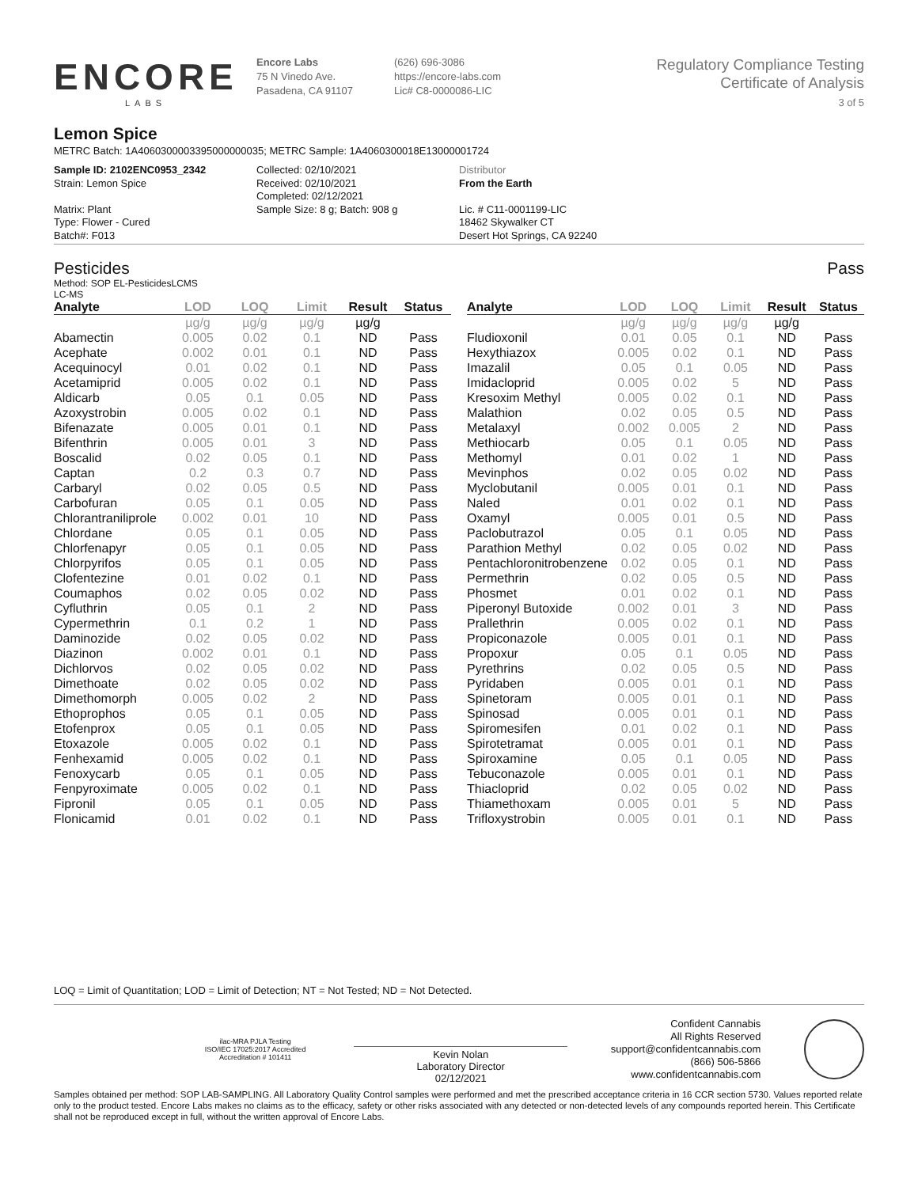ENCORE
LABS
Encore Labs
75 N Vinedo Ave.
Pasadena, CA 91107
(626) 696-3086
https://encore-labs.com
Lic# C8-0000086-LIC
Regulatory Compliance Testing
Certificate of Analysis
3 of 5
Lemon Spice
METRC Batch: 1A4060300003395000000035; METRC Sample: 1A4060300018E13000001724
Sample ID: 2102ENC0953_2342
Strain: Lemon Spice
Matrix: Plant
Type: Flower - Cured
Batch#: F013
Collected: 02/10/2021
Received: 02/10/2021
Completed: 02/12/2021
Sample Size: 8 g; Batch: 908 g
Distributor
From the Earth
Lic. # C11-0001199-LIC
18462 Skywalker CT
Desert Hot Springs, CA 92240
Pesticides Pass
Method: SOP EL-PesticidesLCMS
LC-MS
| Analyte | LOD | LOQ | Limit | Result | Status |
| --- | --- | --- | --- | --- | --- |
| | µg/g | µg/g | µg/g | µg/g | |
| Abamectin | 0.005 | 0.02 | 0.1 | ND | Pass |
| Acephate | 0.002 | 0.01 | 0.1 | ND | Pass |
| Acequinocyl | 0.01 | 0.02 | 0.1 | ND | Pass |
| Acetamiprid | 0.005 | 0.02 | 0.1 | ND | Pass |
| Aldicarb | 0.05 | 0.1 | 0.05 | ND | Pass |
| Azoxystrobin | 0.005 | 0.02 | 0.1 | ND | Pass |
| Bifenazate | 0.005 | 0.01 | 0.1 | ND | Pass |
| Bifenthrin | 0.005 | 0.01 | 3 | ND | Pass |
| Boscalid | 0.02 | 0.05 | 0.1 | ND | Pass |
| Captan | 0.2 | 0.3 | 0.7 | ND | Pass |
| Carbaryl | 0.02 | 0.05 | 0.5 | ND | Pass |
| Carbofuran | 0.05 | 0.1 | 0.05 | ND | Pass |
| Chlorantraniliprole | 0.002 | 0.01 | 10 | ND | Pass |
| Chlordane | 0.05 | 0.1 | 0.05 | ND | Pass |
| Chlorfenapyr | 0.05 | 0.1 | 0.05 | ND | Pass |
| Chlorpyrifos | 0.05 | 0.1 | 0.05 | ND | Pass |
| Clofentezine | 0.01 | 0.02 | 0.1 | ND | Pass |
| Coumaphos | 0.02 | 0.05 | 0.02 | ND | Pass |
| Cyfluthrin | 0.05 | 0.1 | 2 | ND | Pass |
| Cypermethrin | 0.1 | 0.2 | 1 | ND | Pass |
| Daminozide | 0.02 | 0.05 | 0.02 | ND | Pass |
| Diazinon | 0.002 | 0.01 | 0.1 | ND | Pass |
| Dichlorvos | 0.02 | 0.05 | 0.02 | ND | Pass |
| Dimethoate | 0.02 | 0.05 | 0.02 | ND | Pass |
| Dimethomorph | 0.005 | 0.02 | 2 | ND | Pass |
| Ethoprophos | 0.05 | 0.1 | 0.05 | ND | Pass |
| Etofenprox | 0.05 | 0.1 | 0.05 | ND | Pass |
| Etoxazole | 0.005 | 0.02 | 0.1 | ND | Pass |
| Fenhexamid | 0.005 | 0.02 | 0.1 | ND | Pass |
| Fenoxycarb | 0.05 | 0.1 | 0.05 | ND | Pass |
| Fenpyroximate | 0.005 | 0.02 | 0.1 | ND | Pass |
| Fipronil | 0.05 | 0.1 | 0.05 | ND | Pass |
| Flonicamid | 0.01 | 0.02 | 0.1 | ND | Pass |
| Analyte | LOD | LOQ | Limit | Result | Status |
| --- | --- | --- | --- | --- | --- |
| | µg/g | µg/g | µg/g | µg/g | |
| Fludioxonil | 0.01 | 0.05 | 0.1 | ND | Pass |
| Hexythiazox | 0.005 | 0.02 | 0.1 | ND | Pass |
| Imazalil | 0.05 | 0.1 | 0.05 | ND | Pass |
| Imidacloprid | 0.005 | 0.02 | 5 | ND | Pass |
| Kresoxim Methyl | 0.005 | 0.02 | 0.1 | ND | Pass |
| Malathion | 0.02 | 0.05 | 0.5 | ND | Pass |
| Metalaxyl | 0.002 | 0.005 | 2 | ND | Pass |
| Methiocarb | 0.05 | 0.1 | 0.05 | ND | Pass |
| Methomyl | 0.01 | 0.02 | 1 | ND | Pass |
| Mevinphos | 0.02 | 0.05 | 0.02 | ND | Pass |
| Myclobutanil | 0.005 | 0.01 | 0.1 | ND | Pass |
| Naled | 0.01 | 0.02 | 0.1 | ND | Pass |
| Oxamyl | 0.005 | 0.01 | 0.5 | ND | Pass |
| Paclobutrazol | 0.05 | 0.1 | 0.05 | ND | Pass |
| Parathion Methyl | 0.02 | 0.05 | 0.02 | ND | Pass |
| Pentachloronitrobenzene | 0.02 | 0.05 | 0.1 | ND | Pass |
| Permethrin | 0.02 | 0.05 | 0.5 | ND | Pass |
| Phosmet | 0.01 | 0.02 | 0.1 | ND | Pass |
| Piperonyl Butoxide | 0.002 | 0.01 | 3 | ND | Pass |
| Prallethrin | 0.005 | 0.02 | 0.1 | ND | Pass |
| Propiconazole | 0.005 | 0.01 | 0.1 | ND | Pass |
| Propoxur | 0.05 | 0.1 | 0.05 | ND | Pass |
| Pyrethrins | 0.02 | 0.05 | 0.5 | ND | Pass |
| Pyridaben | 0.005 | 0.01 | 0.1 | ND | Pass |
| Spinetoram | 0.005 | 0.01 | 0.1 | ND | Pass |
| Spinosad | 0.005 | 0.01 | 0.1 | ND | Pass |
| Spiromesifen | 0.01 | 0.02 | 0.1 | ND | Pass |
| Spirotetramat | 0.005 | 0.01 | 0.1 | ND | Pass |
| Spiroxamine | 0.05 | 0.1 | 0.05 | ND | Pass |
| Tebuconazole | 0.005 | 0.01 | 0.1 | ND | Pass |
| Thiacloprid | 0.02 | 0.05 | 0.02 | ND | Pass |
| Thiamethoxam | 0.005 | 0.01 | 5 | ND | Pass |
| Trifloxystrobin | 0.005 | 0.01 | 0.1 | ND | Pass |
LOQ = Limit of Quantitation; LOD = Limit of Detection; NT = Not Tested; ND = Not Detected.
ilac-MRA PJLA Testing
ISO/IEC 17025:2017 Accredited
Accreditation # 101411
Kevin Nolan
Laboratory Director
02/12/2021
Confident Cannabis
All Rights Reserved
support@confidentcannabis.com
(866) 506-5866
www.confidentcannabis.com
Samples obtained per method: SOP LAB-SAMPLING. All Laboratory Quality Control samples were performed and met the prescribed acceptance criteria in 16 CCR section 5730. Values reported relate only to the product tested. Encore Labs makes no claims as to the efficacy, safety or other risks associated with any detected or non-detected levels of any compounds reported herein. This Certificate shall not be reproduced except in full, without the written approval of Encore Labs.